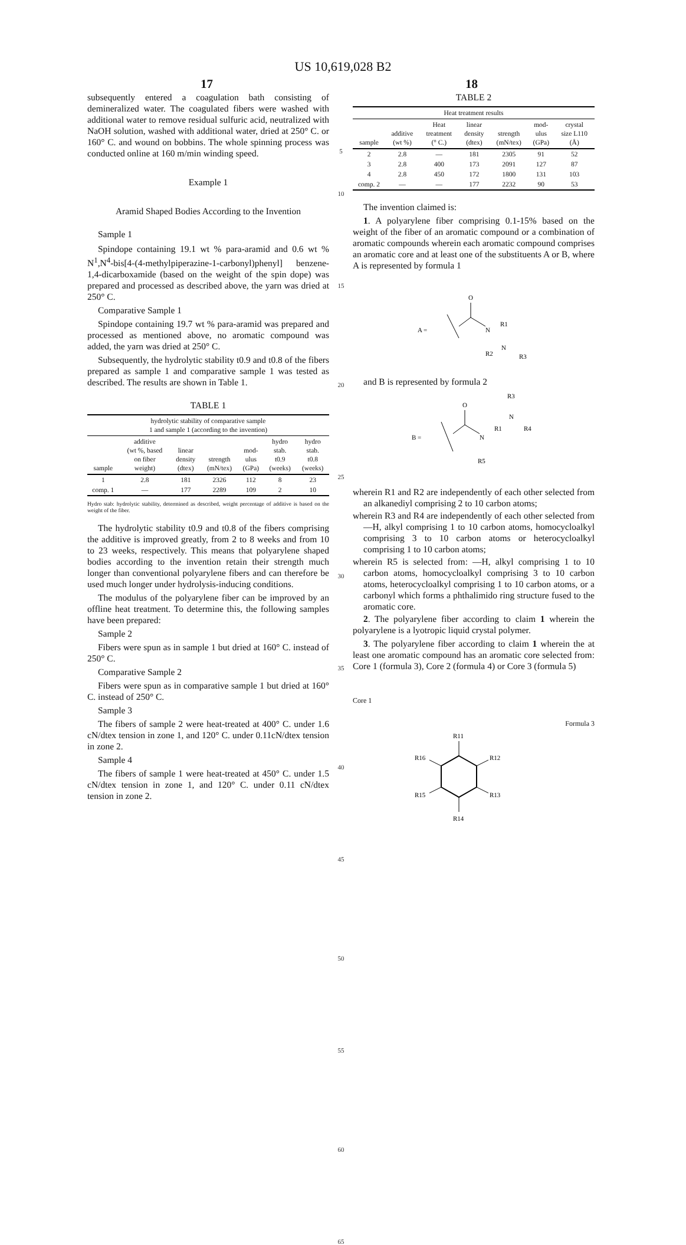US 10,619,028 B2
17 18
subsequently entered a coagulation bath consisting of demineralized water. The coagulated fibers were washed with additional water to remove residual sulfuric acid, neutralized with NaOH solution, washed with additional water, dried at 250° C. or 160° C. and wound on bobbins. The whole spinning process was conducted online at 160 m/min winding speed.
Example 1
Aramid Shaped Bodies According to the Invention
Sample 1
Spindope containing 19.1 wt % para-aramid and 0.6 wt % N<sup>1</sup>,N<sup>4</sup>-bis[4-(4-methylpiperazine-1-carbonyl)phenyl] benzene-1,4-dicarboxamide (based on the weight of the spin dope) was prepared and processed as described above, the yarn was dried at 250° C.
Comparative Sample 1
Spindope containing 19.7 wt % para-aramid was prepared and processed as mentioned above, no aromatic compound was added, the yarn was dried at 250° C.
Subsequently, the hydrolytic stability t0.9 and t0.8 of the fibers prepared as sample 1 and comparative sample 1 was tested as described. The results are shown in Table 1.
TABLE 1
| hydrolytic stability of comparative sample 1 and sample 1 (according to the invention) | | | | | | |
| --- | --- | --- | --- | --- | --- | --- |
| sample | additive (wt %, based on fiber weight) | linear density (dtex) | strength (mN/tex) | mod- ulus (GPa) | hydro stab. t0.9 (weeks) | hydro stab. t0.8 (weeks) |
| 1 | 2.8 | 181 | 2326 | 112 | 8 | 23 |
| comp. 1 | — | 177 | 2289 | 109 | 2 | 10 |
Hydro stab: hydrolytic stability, determined as described, weight percentage of additive is based on the weight of the fiber.
The hydrolytic stability t0.9 and t0.8 of the fibers comprising the additive is improved greatly, from 2 to 8 weeks and from 10 to 23 weeks, respectively. This means that polyarylene shaped bodies according to the invention retain their strength much longer than conventional polyarylene fibers and can therefore be used much longer under hydrolysis-inducing conditions.
The modulus of the polyarylene fiber can be improved by an offline heat treatment. To determine this, the following samples have been prepared:
Sample 2
Fibers were spun as in sample 1 but dried at 160° C. instead of 250° C.
Comparative Sample 2
Fibers were spun as in comparative sample 1 but dried at 160° C. instead of 250° C.
Sample 3
The fibers of sample 2 were heat-treated at 400° C. under 1.6 cN/dtex tension in zone 1, and 120° C. under 0.11cN/dtex tension in zone 2.
Sample 4
The fibers of sample 1 were heat-treated at 450° C. under 1.5 cN/dtex tension in zone 1, and 120° C. under 0.11 cN/dtex tension in zone 2.
5
10
15
20
25
30
35
40
45
50
55
60
65
TABLE 2
| Heat treatment results | | | | | | |
| --- | --- | --- | --- | --- | --- | --- |
| sample | additive (wt %) | Heat treatment (° C.) | linear density (dtex) | strength (mN/tex) | mod- ulus (GPa) | crystal size L110 (Å) |
| 2 | 2.8 | — | 181 | 2305 | 91 | 52 |
| 3 | 2.8 | 400 | 173 | 2091 | 127 | 87 |
| 4 | 2.8 | 450 | 172 | 1800 | 131 | 103 |
| comp. 2 | — | — | 177 | 2232 | 90 | 53 |
The invention claimed is:
1. A polyarylene fiber comprising 0.1-15% based on the weight of the fiber of an aromatic compound or a combination of aromatic compounds wherein each aromatic compound comprises an aromatic core and at least one of the substituents A or B, where A is represented by formula 1
A =
O
N
R1
R2
N
R3
and B is represented by formula 2
B =
O
N
R1
N
R3
R4
R5
wherein R1 and R2 are independently of each other selected from an alkanediyl comprising 2 to 10 carbon atoms;
wherein R3 and R4 are independently of each other selected from —H, alkyl comprising 1 to 10 carbon atoms, homocycloalkyl comprising 3 to 10 carbon atoms or heterocycloalkyl comprising 1 to 10 carbon atoms;
wherein R5 is selected from: —H, alkyl comprising 1 to 10 carbon atoms, homocycloalkyl comprising 3 to 10 carbon atoms, heterocycloalkyl comprising 1 to 10 carbon atoms, or a carbonyl which forms a phthalimido ring structure fused to the aromatic core.
2. The polyarylene fiber according to claim 1 wherein the polyarylene is a lyotropic liquid crystal polymer.
3. The polyarylene fiber according to claim 1 wherein the at least one aromatic compound has an aromatic core selected from: Core 1 (formula 3), Core 2 (formula 4) or Core 3 (formula 5)
Core 1
Formula 3
R11
R12
R13
R14
R15
R16